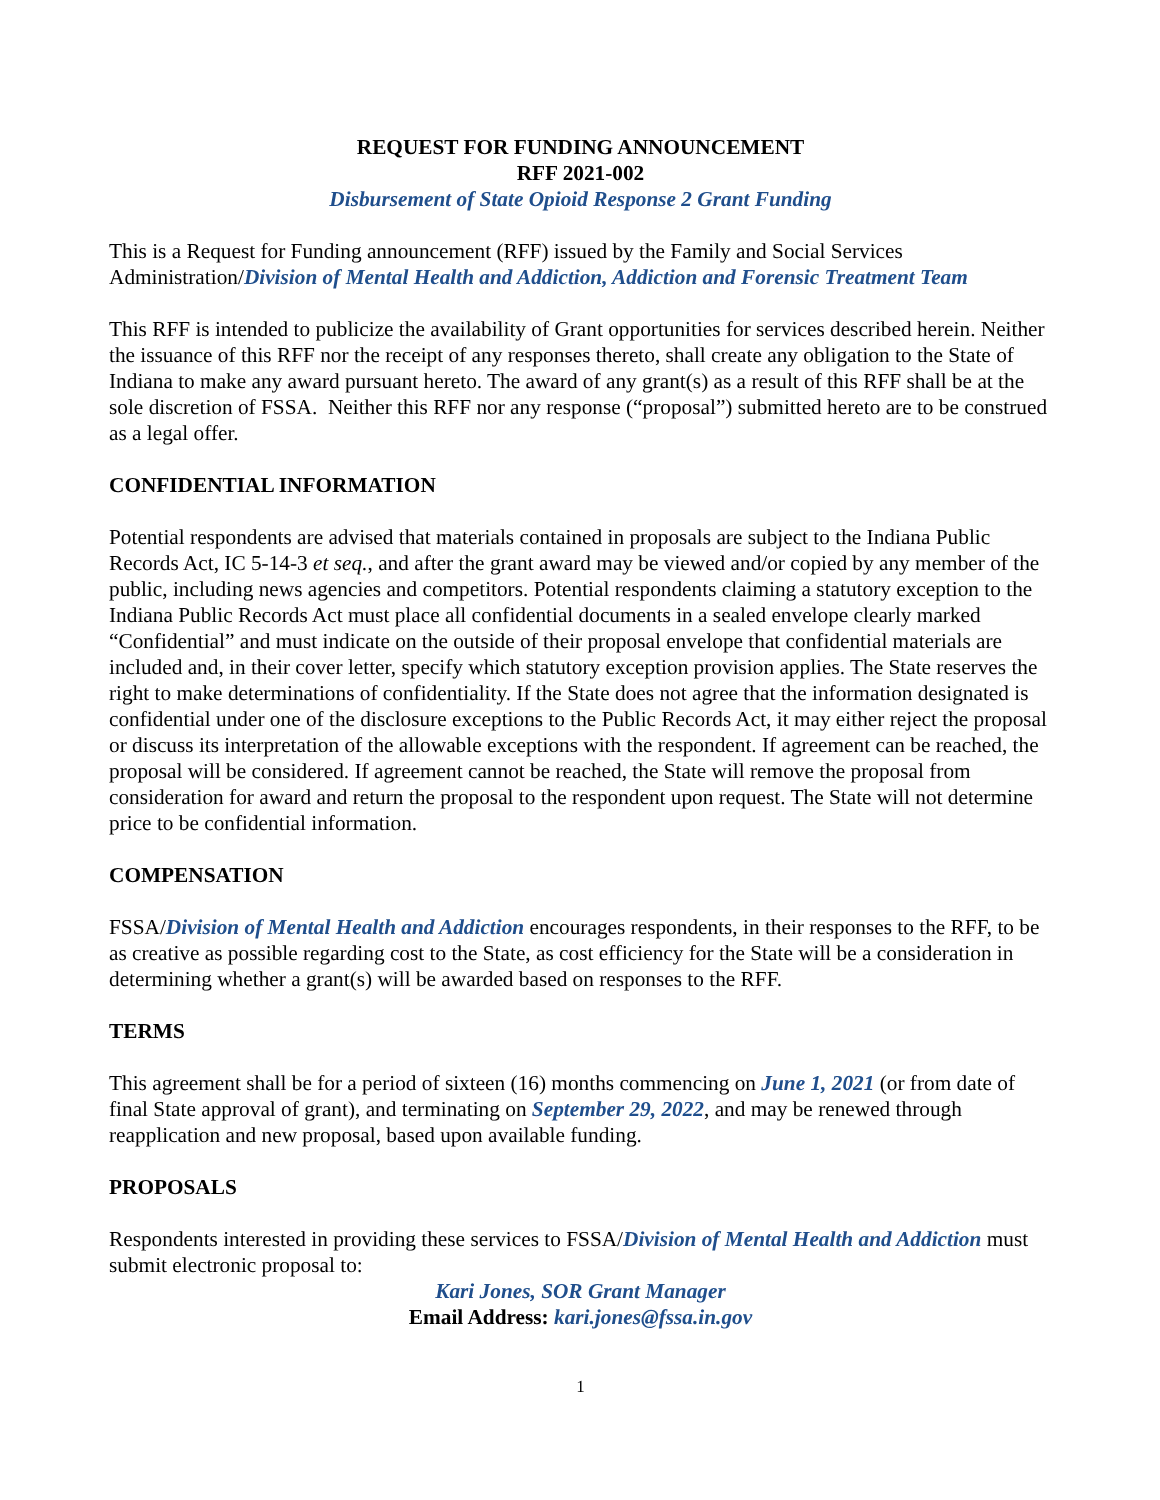REQUEST FOR FUNDING ANNOUNCEMENT
RFF 2021-002
Disbursement of State Opioid Response 2 Grant Funding
This is a Request for Funding announcement (RFF) issued by the Family and Social Services Administration/Division of Mental Health and Addiction, Addiction and Forensic Treatment Team
This RFF is intended to publicize the availability of Grant opportunities for services described herein. Neither the issuance of this RFF nor the receipt of any responses thereto, shall create any obligation to the State of Indiana to make any award pursuant hereto. The award of any grant(s) as a result of this RFF shall be at the sole discretion of FSSA. Neither this RFF nor any response (“proposal”) submitted hereto are to be construed as a legal offer.
CONFIDENTIAL INFORMATION
Potential respondents are advised that materials contained in proposals are subject to the Indiana Public Records Act, IC 5-14-3 et seq., and after the grant award may be viewed and/or copied by any member of the public, including news agencies and competitors. Potential respondents claiming a statutory exception to the Indiana Public Records Act must place all confidential documents in a sealed envelope clearly marked “Confidential” and must indicate on the outside of their proposal envelope that confidential materials are included and, in their cover letter, specify which statutory exception provision applies. The State reserves the right to make determinations of confidentiality. If the State does not agree that the information designated is confidential under one of the disclosure exceptions to the Public Records Act, it may either reject the proposal or discuss its interpretation of the allowable exceptions with the respondent. If agreement can be reached, the proposal will be considered. If agreement cannot be reached, the State will remove the proposal from consideration for award and return the proposal to the respondent upon request. The State will not determine price to be confidential information.
COMPENSATION
FSSA/Division of Mental Health and Addiction encourages respondents, in their responses to the RFF, to be as creative as possible regarding cost to the State, as cost efficiency for the State will be a consideration in determining whether a grant(s) will be awarded based on responses to the RFF.
TERMS
This agreement shall be for a period of sixteen (16) months commencing on June 1, 2021 (or from date of final State approval of grant), and terminating on September 29, 2022, and may be renewed through reapplication and new proposal, based upon available funding.
PROPOSALS
Respondents interested in providing these services to FSSA/Division of Mental Health and Addiction must submit electronic proposal to:
Kari Jones, SOR Grant Manager
Email Address: kari.jones@fssa.in.gov
1